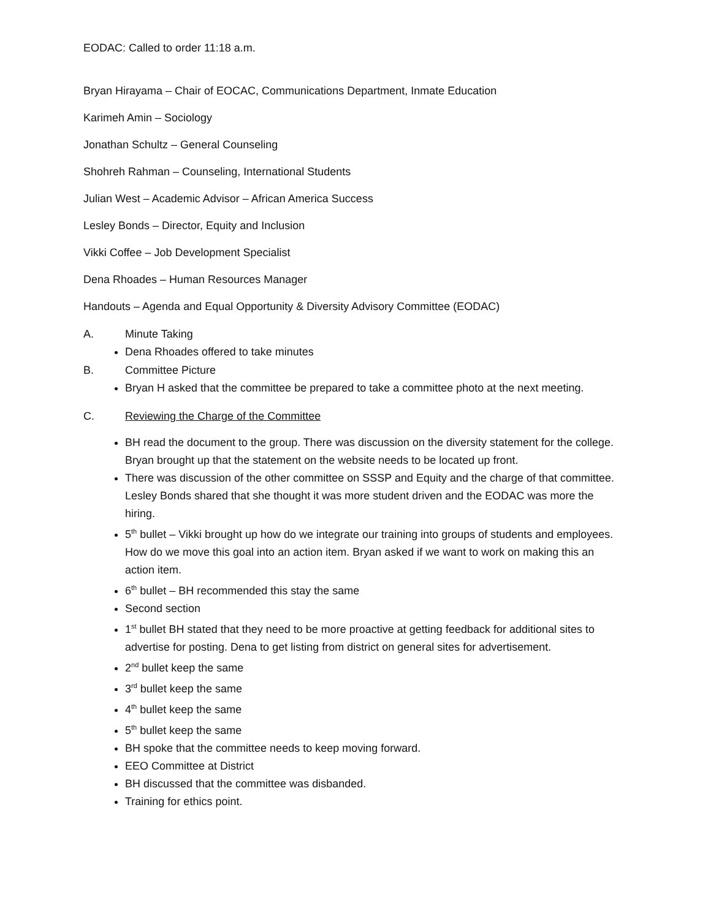EODAC: Called to order 11:18 a.m.
Bryan Hirayama – Chair of EOCAC, Communications Department, Inmate Education
Karimeh Amin – Sociology
Jonathan Schultz – General Counseling
Shohreh Rahman – Counseling, International Students
Julian West – Academic Advisor – African America Success
Lesley Bonds – Director, Equity and Inclusion
Vikki Coffee – Job Development Specialist
Dena Rhoades – Human Resources Manager
Handouts – Agenda and Equal Opportunity & Diversity Advisory Committee (EODAC)
A. Minute Taking
Dena Rhoades offered to take minutes
B. Committee Picture
Bryan H asked that the committee be prepared to take a committee photo at the next meeting.
C. Reviewing the Charge of the Committee
BH read the document to the group. There was discussion on the diversity statement for the college. Bryan brought up that the statement on the website needs to be located up front.
There was discussion of the other committee on SSSP and Equity and the charge of that committee. Lesley Bonds shared that she thought it was more student driven and the EODAC was more the hiring.
5<sup>th</sup> bullet – Vikki brought up how do we integrate our training into groups of students and employees. How do we move this goal into an action item. Bryan asked if we want to work on making this an action item.
6<sup>th</sup> bullet – BH recommended this stay the same
Second section
1<sup>st</sup> bullet BH stated that they need to be more proactive at getting feedback for additional sites to advertise for posting. Dena to get listing from district on general sites for advertisement.
2<sup>nd</sup> bullet keep the same
3<sup>rd</sup> bullet keep the same
4<sup>th</sup> bullet keep the same
5<sup>th</sup> bullet keep the same
BH spoke that the committee needs to keep moving forward.
EEO Committee at District
BH discussed that the committee was disbanded.
Training for ethics point.